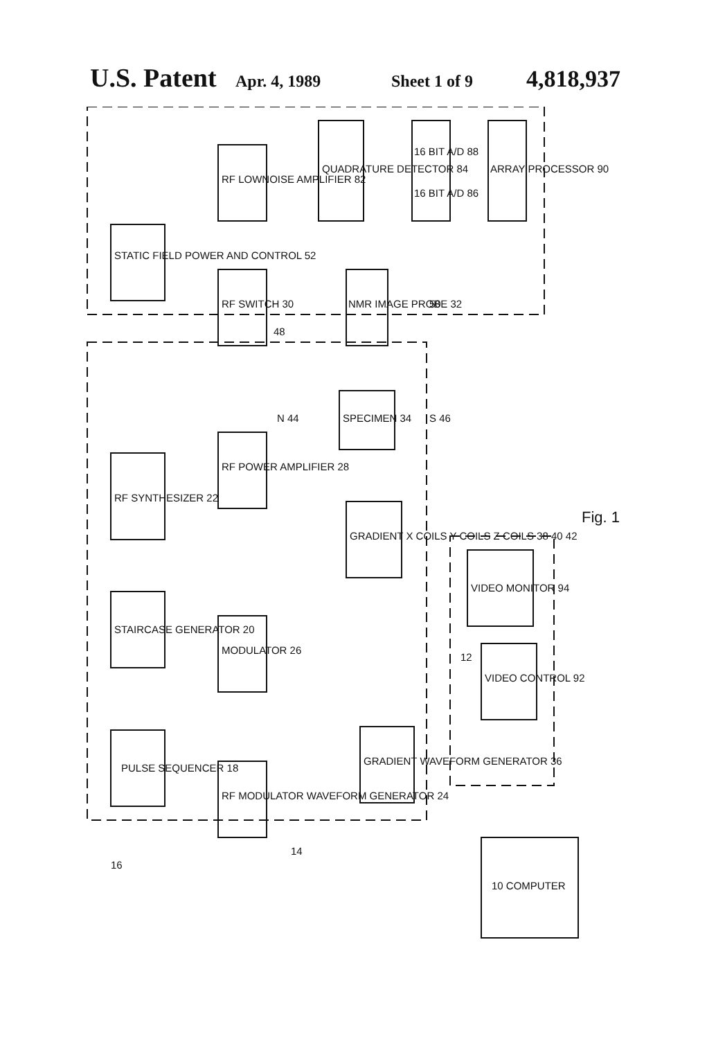U.S. Patent Apr. 4, 1989 Sheet 1 of 9 4,818,937
PULSE SEQUENCER 18
STAIRCASE GENERATOR 20
RF SYNTHESIZER 22
STATIC FIELD POWER AND CONTROL 52
RF MODULATOR WAVEFORM GENERATOR 24
MODULATOR 26
RF POWER AMPLIFIER 28
RF SWITCH 30
RF LOWNOISE AMPLIFIER 82
QUADRATURE DETECTOR 84
16 BIT A/D 88
16 BIT A/D 86
ARRAY PROCESSOR 90
NMR IMAGE PROBE 32
SPECIMEN 34
GRADIENT X COILS Y COILS Z COILS 38 40 42
N 44
S 46
48
50
GRADIENT WAVEFORM GENERATOR 36
VIDEO CONTROL 92
VIDEO MONITOR 94
12
10 COMPUTER
16
14
Fig. 1